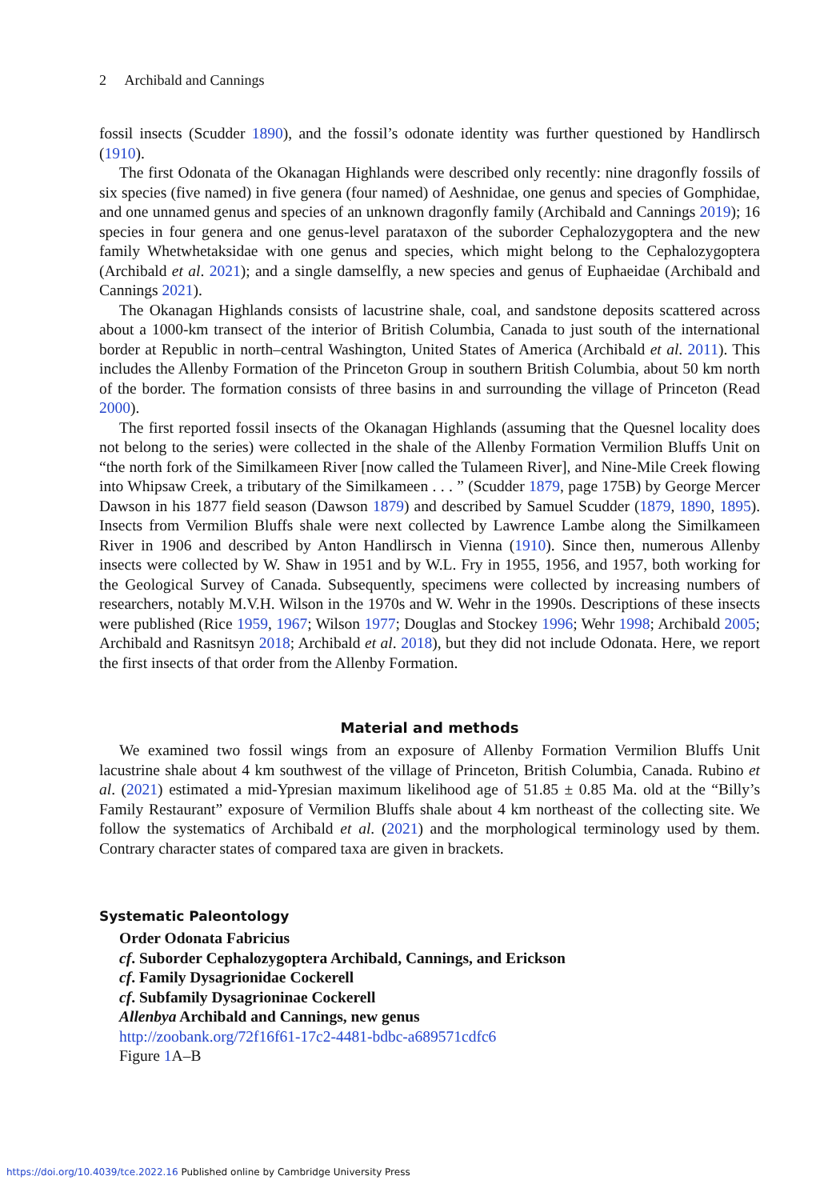2 Archibald and Cannings
fossil insects (Scudder 1890), and the fossil’s odonate identity was further questioned by Handlirsch (1910).
The first Odonata of the Okanagan Highlands were described only recently: nine dragonfly fossils of six species (five named) in five genera (four named) of Aeshnidae, one genus and species of Gomphidae, and one unnamed genus and species of an unknown dragonfly family (Archibald and Cannings 2019); 16 species in four genera and one genus-level parataxon of the suborder Cephalozygoptera and the new family Whetwhetaksidae with one genus and species, which might belong to the Cephalozygoptera (Archibald et al. 2021); and a single damselfly, a new species and genus of Euphaeidae (Archibald and Cannings 2021).
The Okanagan Highlands consists of lacustrine shale, coal, and sandstone deposits scattered across about a 1000-km transect of the interior of British Columbia, Canada to just south of the international border at Republic in north–central Washington, United States of America (Archibald et al. 2011). This includes the Allenby Formation of the Princeton Group in southern British Columbia, about 50 km north of the border. The formation consists of three basins in and surrounding the village of Princeton (Read 2000).
The first reported fossil insects of the Okanagan Highlands (assuming that the Quesnel locality does not belong to the series) were collected in the shale of the Allenby Formation Vermilion Bluffs Unit on “the north fork of the Similkameen River [now called the Tulameen River], and Nine-Mile Creek flowing into Whipsaw Creek, a tributary of the Similkameen . . . ” (Scudder 1879, page 175B) by George Mercer Dawson in his 1877 field season (Dawson 1879) and described by Samuel Scudder (1879, 1890, 1895). Insects from Vermilion Bluffs shale were next collected by Lawrence Lambe along the Similkameen River in 1906 and described by Anton Handlirsch in Vienna (1910). Since then, numerous Allenby insects were collected by W. Shaw in 1951 and by W.L. Fry in 1955, 1956, and 1957, both working for the Geological Survey of Canada. Subsequently, specimens were collected by increasing numbers of researchers, notably M.V.H. Wilson in the 1970s and W. Wehr in the 1990s. Descriptions of these insects were published (Rice 1959, 1967; Wilson 1977; Douglas and Stockey 1996; Wehr 1998; Archibald 2005; Archibald and Rasnitsyn 2018; Archibald et al. 2018), but they did not include Odonata. Here, we report the first insects of that order from the Allenby Formation.
Material and methods
We examined two fossil wings from an exposure of Allenby Formation Vermilion Bluffs Unit lacustrine shale about 4 km southwest of the village of Princeton, British Columbia, Canada. Rubino et al. (2021) estimated a mid-Ypresian maximum likelihood age of 51.85 ± 0.85 Ma. old at the “Billy’s Family Restaurant” exposure of Vermilion Bluffs shale about 4 km northeast of the collecting site. We follow the systematics of Archibald et al. (2021) and the morphological terminology used by them. Contrary character states of compared taxa are given in brackets.
Systematic Paleontology
Order Odonata Fabricius
cf. Suborder Cephalozygoptera Archibald, Cannings, and Erickson
cf. Family Dysagrionidae Cockerell
cf. Subfamily Dysagrioninae Cockerell
Allenbya Archibald and Cannings, new genus
http://zoobank.org/72f16f61-17c2-4481-bdbc-a689571cdfc6
Figure 1 A–B
https://doi.org/10.4039/tce.2022.16 Published online by Cambridge University Press